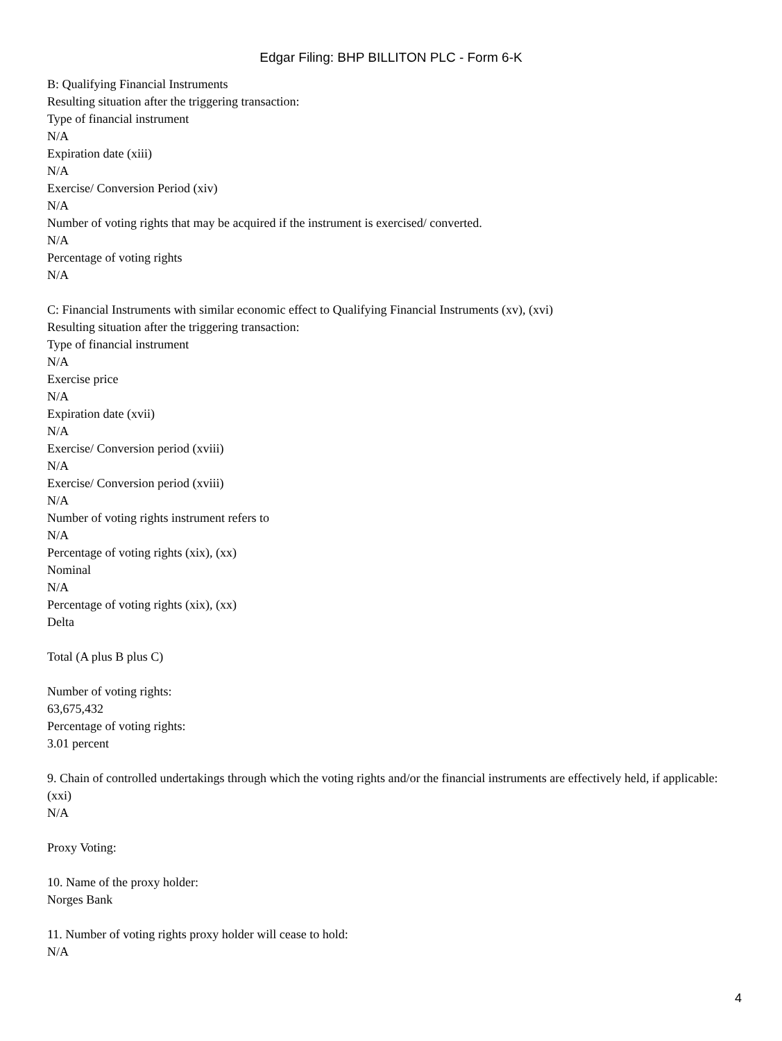Edgar Filing: BHP BILLITON PLC - Form 6-K
B: Qualifying Financial Instruments
Resulting situation after the triggering transaction:
Type of financial instrument
N/A
Expiration date (xiii)
N/A
Exercise/ Conversion Period (xiv)
N/A
Number of voting rights that may be acquired if the instrument is exercised/ converted.
N/A
Percentage of voting rights
N/A
C: Financial Instruments with similar economic effect to Qualifying Financial Instruments (xv), (xvi)
Resulting situation after the triggering transaction:
Type of financial instrument
N/A
Exercise price
N/A
Expiration date (xvii)
N/A
Exercise/ Conversion period (xviii)
N/A
Exercise/ Conversion period (xviii)
N/A
Number of voting rights instrument refers to
N/A
Percentage of voting rights (xix), (xx)
Nominal
N/A
Percentage of voting rights (xix), (xx)
Delta
Total (A plus B plus C)
Number of voting rights:
63,675,432
Percentage of voting rights:
3.01 percent
9. Chain of controlled undertakings through which the voting rights and/or the financial instruments are effectively held, if applicable: (xxi)
N/A
Proxy Voting:
10. Name of the proxy holder:
Norges Bank
11. Number of voting rights proxy holder will cease to hold:
N/A
4